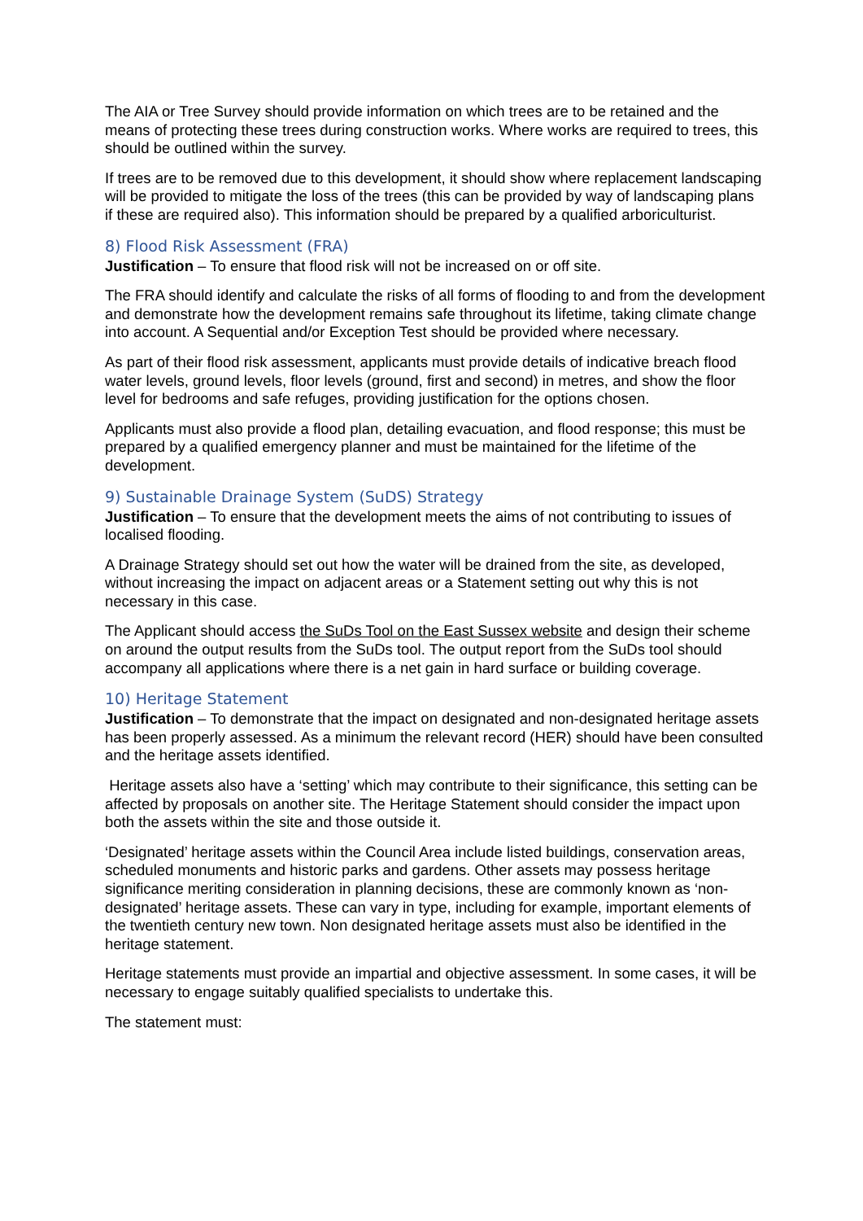The AIA or Tree Survey should provide information on which trees are to be retained and the means of protecting these trees during construction works. Where works are required to trees, this should be outlined within the survey.
If trees are to be removed due to this development, it should show where replacement landscaping will be provided to mitigate the loss of the trees (this can be provided by way of landscaping plans if these are required also). This information should be prepared by a qualified arboriculturist.
8) Flood Risk Assessment (FRA)
Justification – To ensure that flood risk will not be increased on or off site.
The FRA should identify and calculate the risks of all forms of flooding to and from the development and demonstrate how the development remains safe throughout its lifetime, taking climate change into account. A Sequential and/or Exception Test should be provided where necessary.
As part of their flood risk assessment, applicants must provide details of indicative breach flood water levels, ground levels, floor levels (ground, first and second) in metres, and show the floor level for bedrooms and safe refuges, providing justification for the options chosen.
Applicants must also provide a flood plan, detailing evacuation, and flood response; this must be prepared by a qualified emergency planner and must be maintained for the lifetime of the development.
9) Sustainable Drainage System (SuDS) Strategy
Justification – To ensure that the development meets the aims of not contributing to issues of localised flooding.
A Drainage Strategy should set out how the water will be drained from the site, as developed, without increasing the impact on adjacent areas or a Statement setting out why this is not necessary in this case.
The Applicant should access the SuDs Tool on the East Sussex website and design their scheme on around the output results from the SuDs tool. The output report from the SuDs tool should accompany all applications where there is a net gain in hard surface or building coverage.
10) Heritage Statement
Justification – To demonstrate that the impact on designated and non-designated heritage assets has been properly assessed. As a minimum the relevant record (HER) should have been consulted and the heritage assets identified.
Heritage assets also have a ‘setting’ which may contribute to their significance, this setting can be affected by proposals on another site. The Heritage Statement should consider the impact upon both the assets within the site and those outside it.
‘Designated’ heritage assets within the Council Area include listed buildings, conservation areas, scheduled monuments and historic parks and gardens. Other assets may possess heritage significance meriting consideration in planning decisions, these are commonly known as ‘non-designated’ heritage assets. These can vary in type, including for example, important elements of the twentieth century new town. Non designated heritage assets must also be identified in the heritage statement.
Heritage statements must provide an impartial and objective assessment. In some cases, it will be necessary to engage suitably qualified specialists to undertake this.
The statement must: